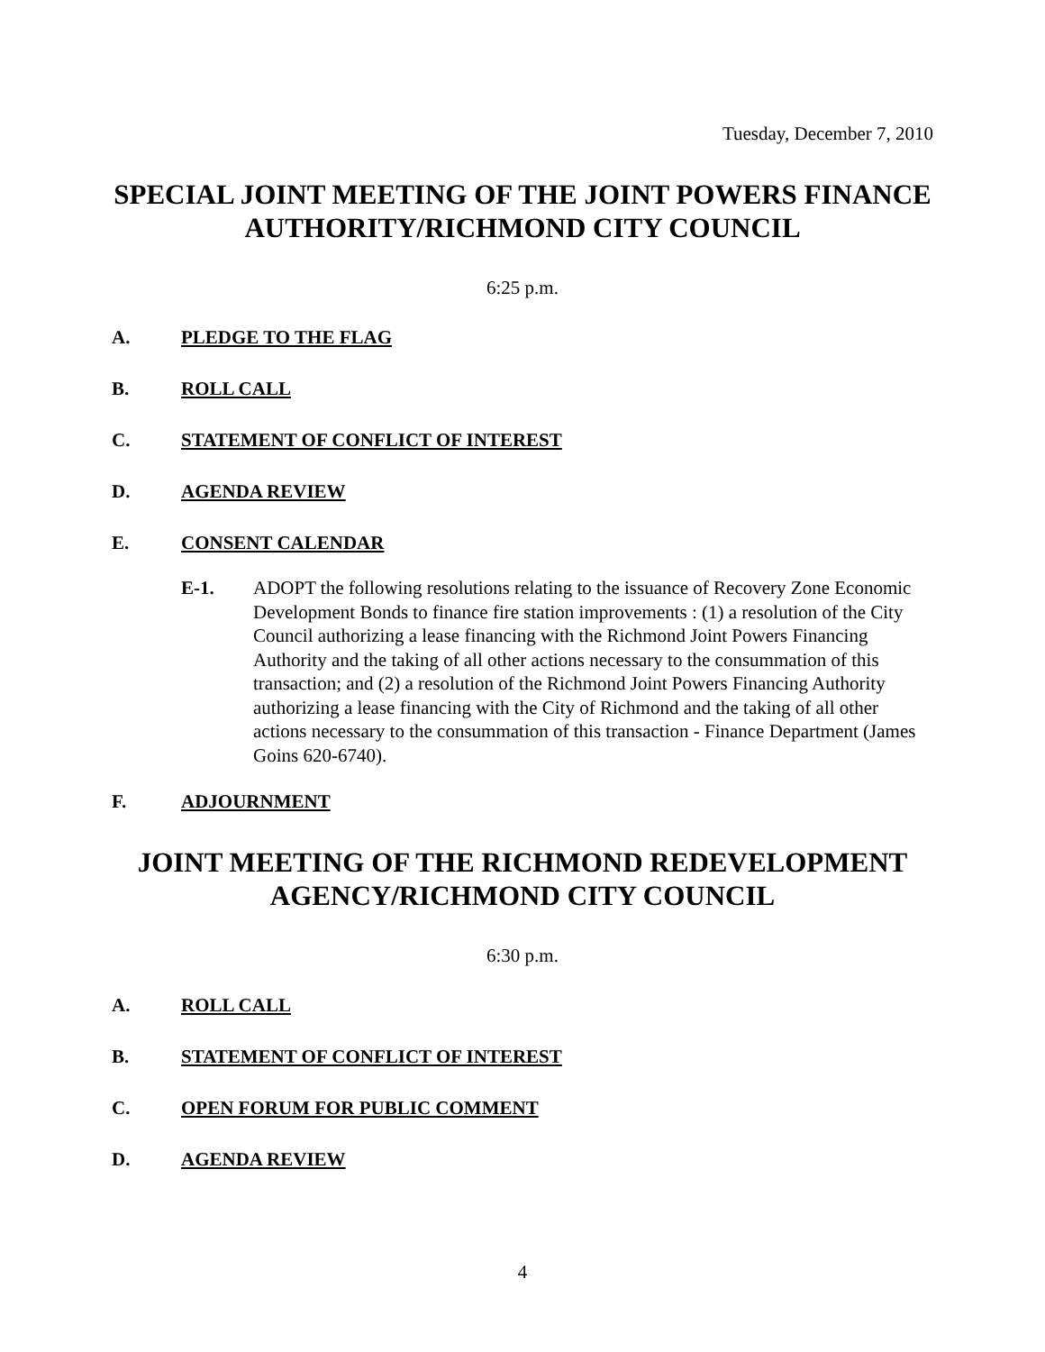Tuesday, December 7, 2010
SPECIAL JOINT MEETING OF THE JOINT POWERS FINANCE AUTHORITY/RICHMOND CITY COUNCIL
6:25 p.m.
A. PLEDGE TO THE FLAG
B. ROLL CALL
C. STATEMENT OF CONFLICT OF INTEREST
D. AGENDA REVIEW
E. CONSENT CALENDAR
E-1. ADOPT the following resolutions relating to the issuance of Recovery Zone Economic Development Bonds to finance fire station improvements : (1) a resolution of the City Council authorizing a lease financing with the Richmond Joint Powers Financing Authority and the taking of all other actions necessary to the consummation of this transaction; and (2) a resolution of the Richmond Joint Powers Financing Authority authorizing a lease financing with the City of Richmond and the taking of all other actions necessary to the consummation of this transaction - Finance Department (James Goins 620-6740).
F. ADJOURNMENT
JOINT MEETING OF THE RICHMOND REDEVELOPMENT AGENCY/RICHMOND CITY COUNCIL
6:30 p.m.
A. ROLL CALL
B. STATEMENT OF CONFLICT OF INTEREST
C. OPEN FORUM FOR PUBLIC COMMENT
D. AGENDA REVIEW
4